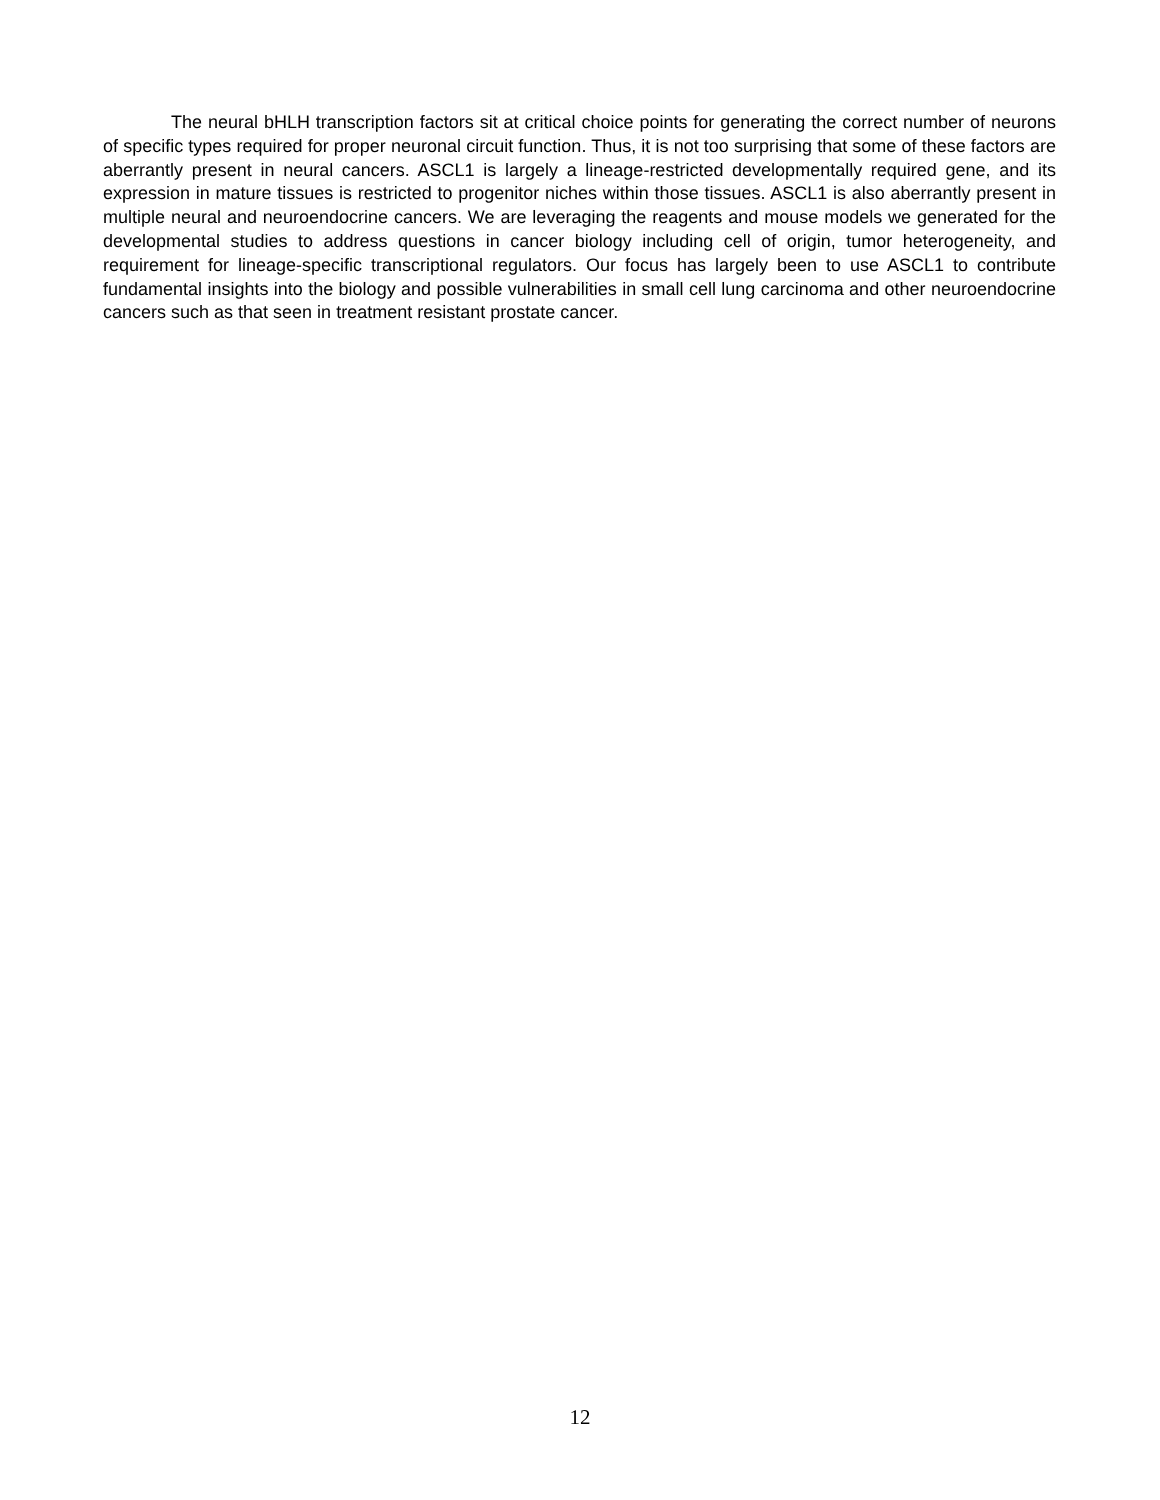The neural bHLH transcription factors sit at critical choice points for generating the correct number of neurons of specific types required for proper neuronal circuit function. Thus, it is not too surprising that some of these factors are aberrantly present in neural cancers. ASCL1 is largely a lineage-restricted developmentally required gene, and its expression in mature tissues is restricted to progenitor niches within those tissues. ASCL1 is also aberrantly present in multiple neural and neuroendocrine cancers. We are leveraging the reagents and mouse models we generated for the developmental studies to address questions in cancer biology including cell of origin, tumor heterogeneity, and requirement for lineage-specific transcriptional regulators. Our focus has largely been to use ASCL1 to contribute fundamental insights into the biology and possible vulnerabilities in small cell lung carcinoma and other neuroendocrine cancers such as that seen in treatment resistant prostate cancer.
12